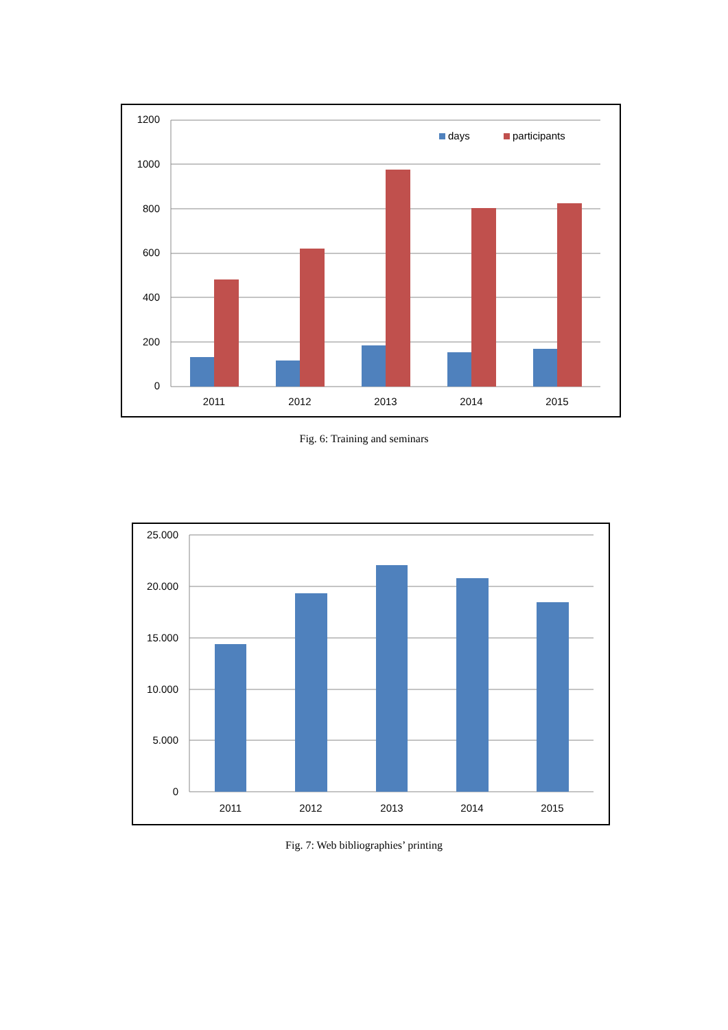1200
1000
800
600
400
200
0
2011
2012
2013
2014
2015
days
participants
Fig. 6: Training and seminars
25.000
20.000
15.000
10.000
5.000
0
2011
2012
2013
2014
2015
Fig. 7: Web bibliographies’ printing